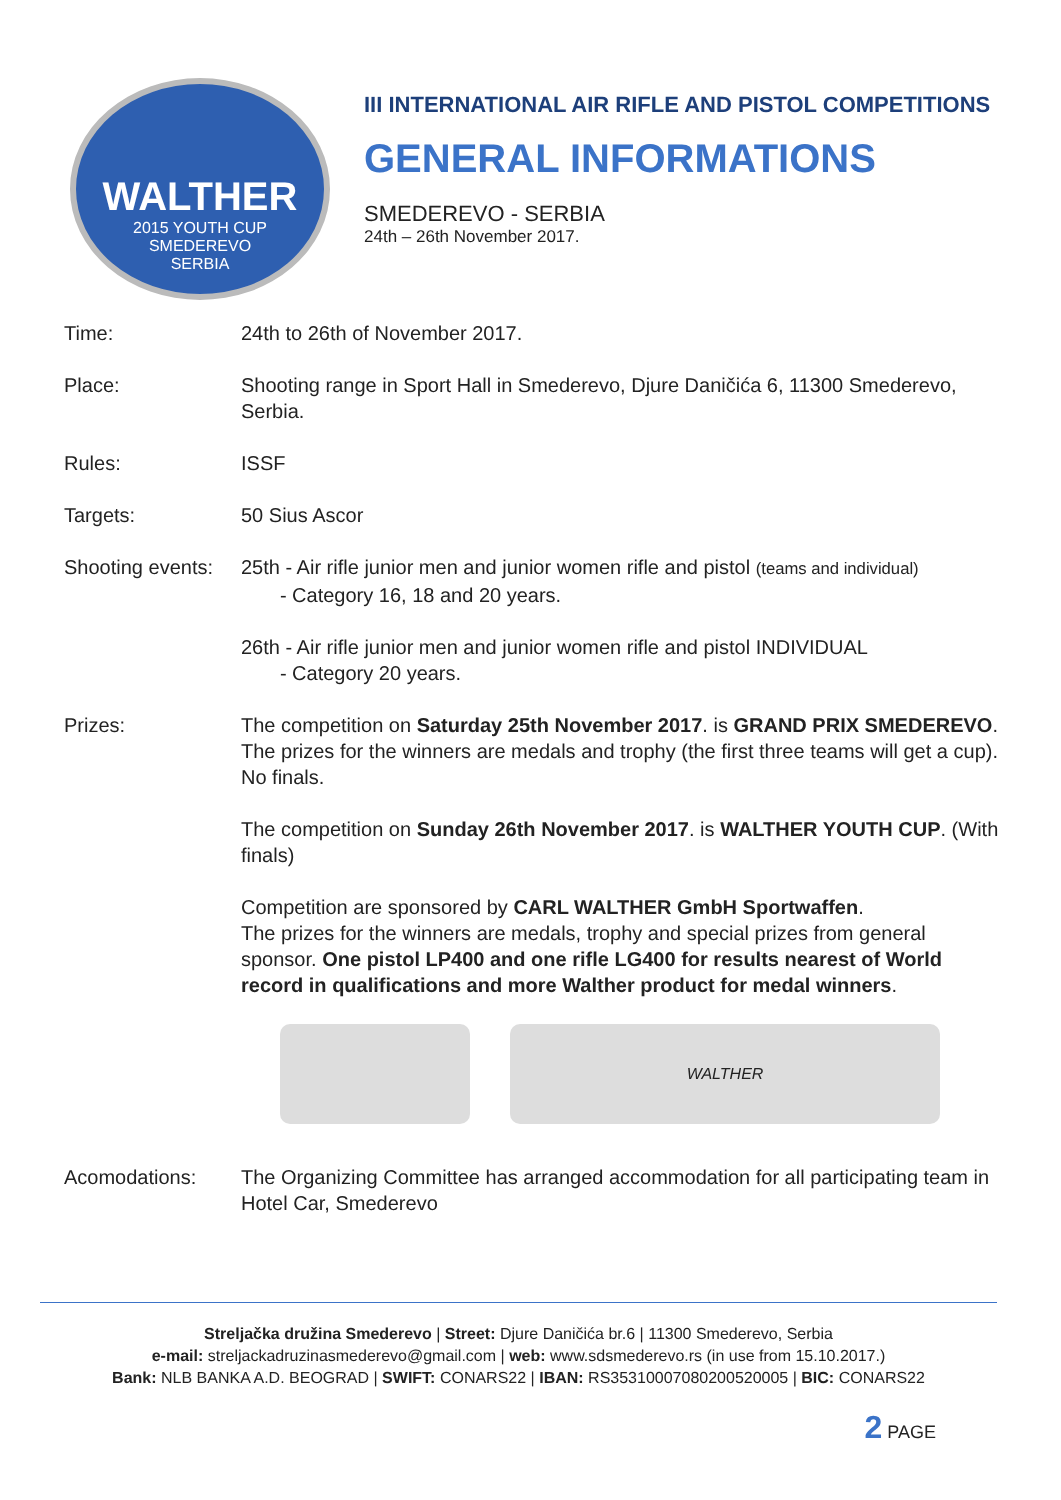WALTHER
2015 YOUTH CUP
SMEDEREVO
SERBIA
III INTERNATIONAL AIR RIFLE AND PISTOL COMPETITIONS
GENERAL INFORMATIONS
SMEDEREVO - SERBIA
24th – 26th November 2017.
Time: 24th to 26th of November 2017.
Place: Shooting range in Sport Hall in Smederevo, Djure Daničića 6, 11300 Smederevo, Serbia.
Rules: ISSF
Targets: 50 Sius Ascor
Shooting events:
25th - Air rifle junior men and junior women rifle and pistol (teams and individual)
- Category 16, 18 and 20 years.
26th - Air rifle junior men and junior women rifle and pistol INDIVIDUAL
- Category 20 years.
Prizes: The competition on Saturday 25th November 2017. is GRAND PRIX SMEDEREVO. The prizes for the winners are medals and trophy (the first three teams will get a cup). No finals.
The competition on Sunday 26th November 2017. is WALTHER YOUTH CUP. (With finals)
Competition are sponsored by CARL WALTHER GmbH Sportwaffen.
The prizes for the winners are medals, trophy and special prizes from general sponsor. One pistol LP400 and one rifle LG400 for results nearest of World record in qualifications and more Walther product for medal winners.
WALTHER
Acomodations: The Organizing Committee has arranged accommodation for all participating team in Hotel Car, Smederevo
Streljačka družina Smederevo | Street: Djure Daničića br.6 | 11300 Smederevo, Serbia
e-mail: streljackadruzinasmederevo@gmail.com | web: www.sdsmederevo.rs (in use from 15.10.2017.)
Bank: NLB BANKA A.D. BEOGRAD | SWIFT: CONARS22 | IBAN: RS35310007080200520005 | BIC: CONARS22
2 PAGE